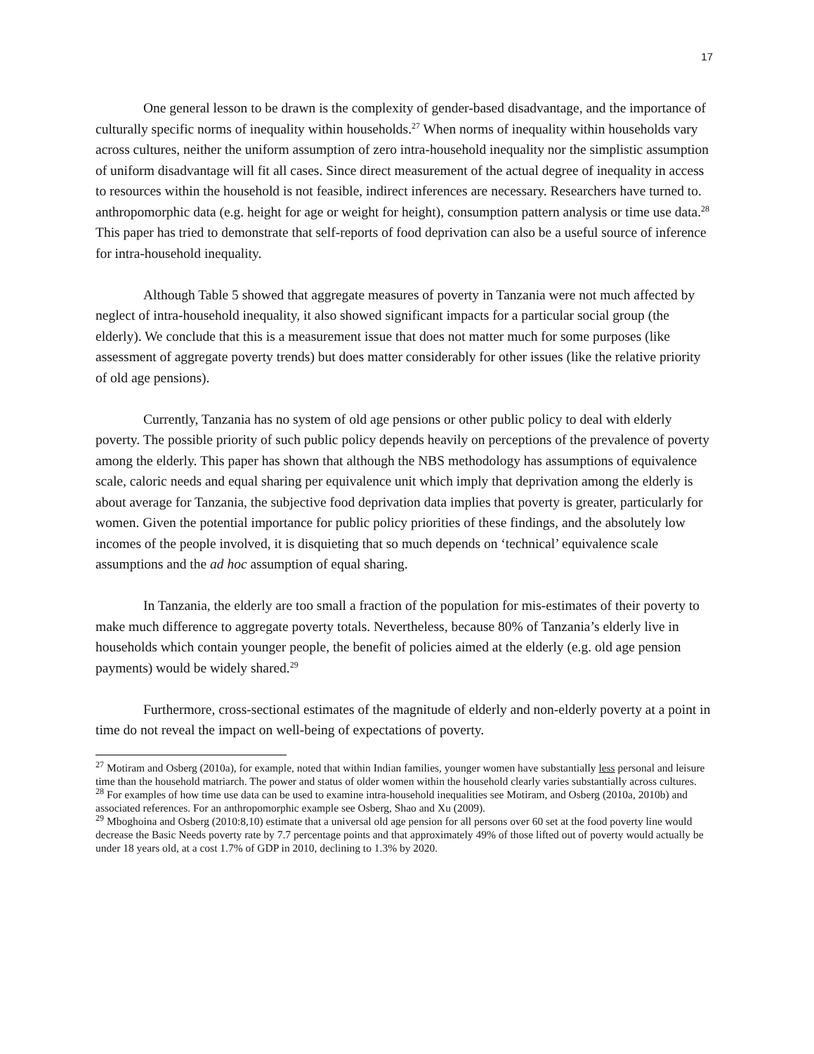17
One general lesson to be drawn is the complexity of gender-based disadvantage, and the importance of culturally specific norms of inequality within households.<sup>27</sup> When norms of inequality within households vary across cultures, neither the uniform assumption of zero intra-household inequality nor the simplistic assumption of uniform disadvantage will fit all cases. Since direct measurement of the actual degree of inequality in access to resources within the household is not feasible, indirect inferences are necessary. Researchers have turned to. anthropomorphic data (e.g. height for age or weight for height), consumption pattern analysis or time use data.<sup>28</sup> This paper has tried to demonstrate that self-reports of food deprivation can also be a useful source of inference for intra-household inequality.
Although Table 5 showed that aggregate measures of poverty in Tanzania were not much affected by neglect of intra-household inequality, it also showed significant impacts for a particular social group (the elderly). We conclude that this is a measurement issue that does not matter much for some purposes (like assessment of aggregate poverty trends) but does matter considerably for other issues (like the relative priority of old age pensions).
Currently, Tanzania has no system of old age pensions or other public policy to deal with elderly poverty. The possible priority of such public policy depends heavily on perceptions of the prevalence of poverty among the elderly. This paper has shown that although the NBS methodology has assumptions of equivalence scale, caloric needs and equal sharing per equivalence unit which imply that deprivation among the elderly is about average for Tanzania, the subjective food deprivation data implies that poverty is greater, particularly for women. Given the potential importance for public policy priorities of these findings, and the absolutely low incomes of the people involved, it is disquieting that so much depends on ‘technical’ equivalence scale assumptions and the ad hoc assumption of equal sharing.
In Tanzania, the elderly are too small a fraction of the population for mis-estimates of their poverty to make much difference to aggregate poverty totals. Nevertheless, because 80% of Tanzania’s elderly live in households which contain younger people, the benefit of policies aimed at the elderly (e.g. old age pension payments) would be widely shared.<sup>29</sup>
Furthermore, cross-sectional estimates of the magnitude of elderly and non-elderly poverty at a point in time do not reveal the impact on well-being of expectations of poverty.
<sup>27</sup> Motiram and Osberg (2010a), for example, noted that within Indian families, younger women have substantially less personal and leisure time than the household matriarch. The power and status of older women within the household clearly varies substantially across cultures.
<sup>28</sup> For examples of how time use data can be used to examine intra-household inequalities see Motiram, and Osberg (2010a, 2010b) and associated references. For an anthropomorphic example see Osberg, Shao and Xu (2009).
<sup>29</sup> Mboghoina and Osberg (2010:8,10) estimate that a universal old age pension for all persons over 60 set at the food poverty line would decrease the Basic Needs poverty rate by 7.7 percentage points and that approximately 49% of those lifted out of poverty would actually be under 18 years old, at a cost 1.7% of GDP in 2010, declining to 1.3% by 2020.